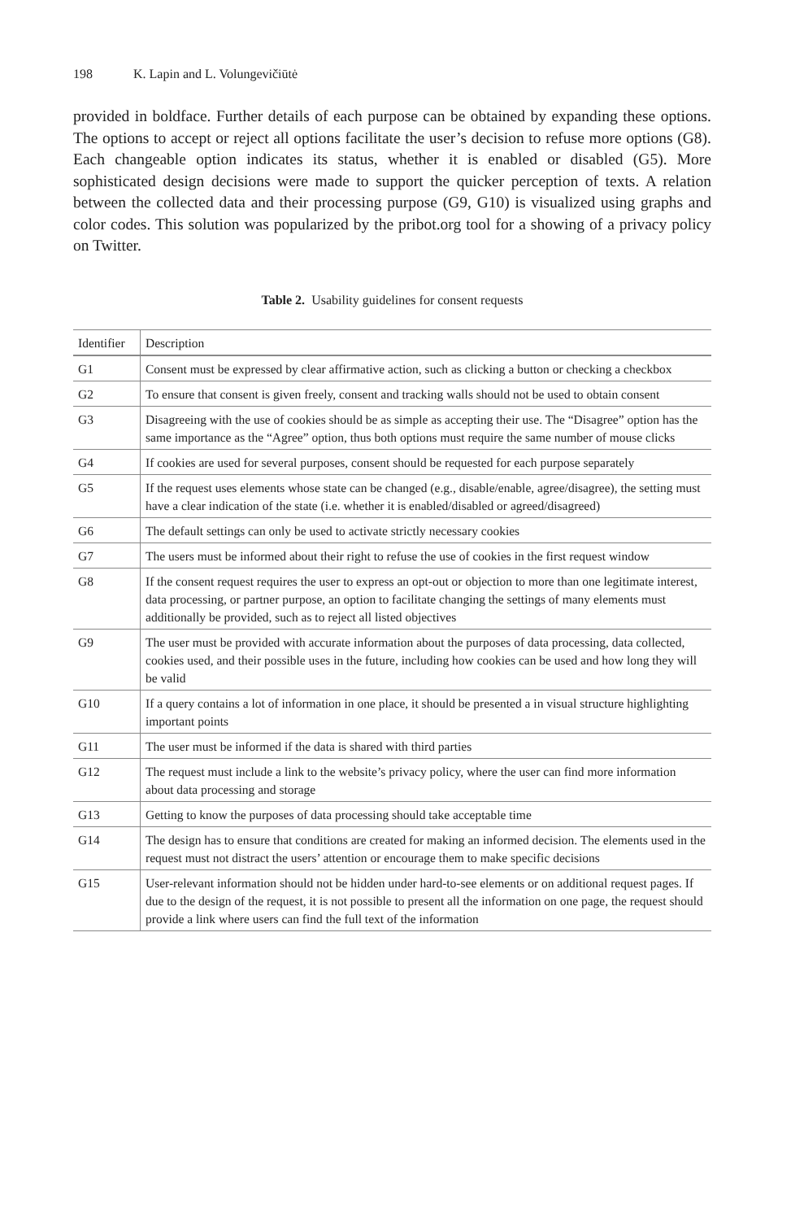198 K. Lapin and L. Volungevičiūtė
provided in boldface. Further details of each purpose can be obtained by expanding these options. The options to accept or reject all options facilitate the user’s decision to refuse more options (G8). Each changeable option indicates its status, whether it is enabled or disabled (G5). More sophisticated design decisions were made to support the quicker perception of texts. A relation between the collected data and their processing purpose (G9, G10) is visualized using graphs and color codes. This solution was popularized by the pribot.org tool for a showing of a privacy policy on Twitter.
Table 2. Usability guidelines for consent requests
| Identifier | Description |
| --- | --- |
| G1 | Consent must be expressed by clear affirmative action, such as clicking a button or checking a checkbox |
| G2 | To ensure that consent is given freely, consent and tracking walls should not be used to obtain consent |
| G3 | Disagreeing with the use of cookies should be as simple as accepting their use. The “Disagree” option has the same importance as the “Agree” option, thus both options must require the same number of mouse clicks |
| G4 | If cookies are used for several purposes, consent should be requested for each purpose separately |
| G5 | If the request uses elements whose state can be changed (e.g., disable/enable, agree/disagree), the setting must have a clear indication of the state (i.e. whether it is enabled/disabled or agreed/disagreed) |
| G6 | The default settings can only be used to activate strictly necessary cookies |
| G7 | The users must be informed about their right to refuse the use of cookies in the first request window |
| G8 | If the consent request requires the user to express an opt-out or objection to more than one legitimate interest, data processing, or partner purpose, an option to facilitate changing the settings of many elements must additionally be provided, such as to reject all listed objectives |
| G9 | The user must be provided with accurate information about the purposes of data processing, data collected, cookies used, and their possible uses in the future, including how cookies can be used and how long they will be valid |
| G10 | If a query contains a lot of information in one place, it should be presented a in visual structure highlighting important points |
| G11 | The user must be informed if the data is shared with third parties |
| G12 | The request must include a link to the website’s privacy policy, where the user can find more information about data processing and storage |
| G13 | Getting to know the purposes of data processing should take acceptable time |
| G14 | The design has to ensure that conditions are created for making an informed decision. The elements used in the request must not distract the users’ attention or encourage them to make specific decisions |
| G15 | User-relevant information should not be hidden under hard-to-see elements or on additional request pages. If due to the design of the request, it is not possible to present all the information on one page, the request should provide a link where users can find the full text of the information |